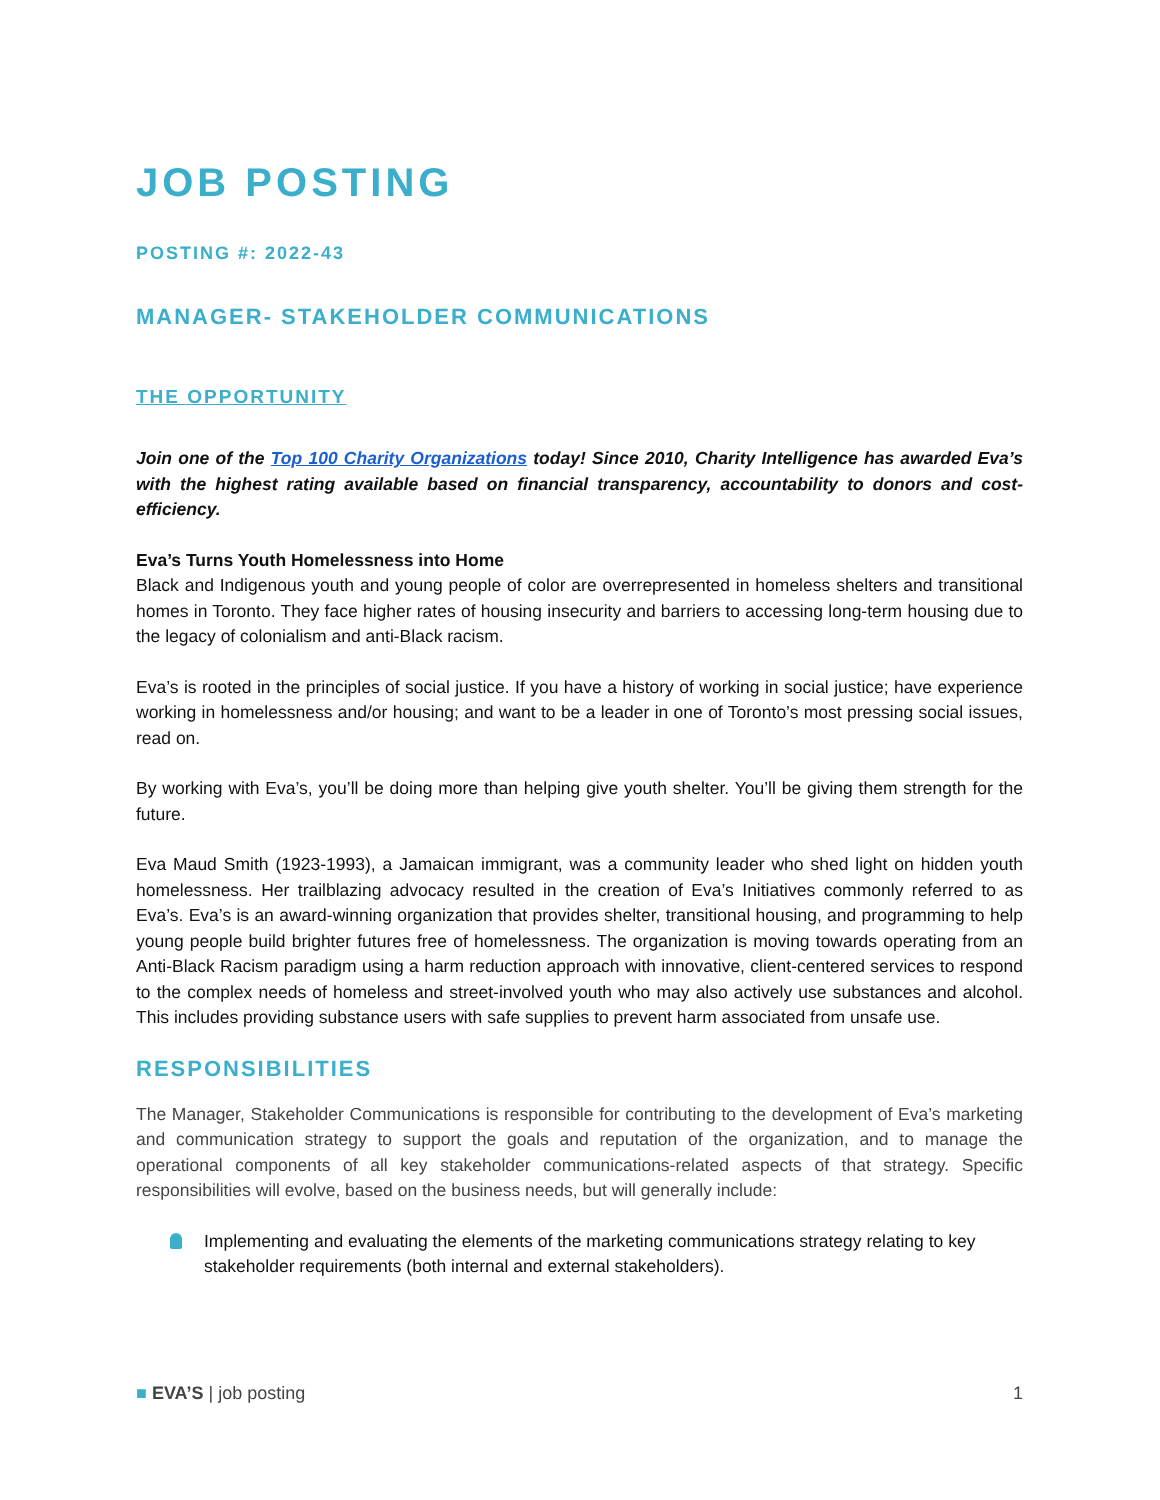JOB POSTING
POSTING #: 2022-43
MANAGER- STAKEHOLDER COMMUNICATIONS
THE OPPORTUNITY
Join one of the Top 100 Charity Organizations today! Since 2010, Charity Intelligence has awarded Eva’s with the highest rating available based on financial transparency, accountability to donors and cost-efficiency.
Eva’s Turns Youth Homelessness into Home
Black and Indigenous youth and young people of color are overrepresented in homeless shelters and transitional homes in Toronto. They face higher rates of housing insecurity and barriers to accessing long-term housing due to the legacy of colonialism and anti-Black racism.
Eva’s is rooted in the principles of social justice. If you have a history of working in social justice; have experience working in homelessness and/or housing; and want to be a leader in one of Toronto’s most pressing social issues, read on.
By working with Eva’s, you’ll be doing more than helping give youth shelter. You’ll be giving them strength for the future.
Eva Maud Smith (1923-1993), a Jamaican immigrant, was a community leader who shed light on hidden youth homelessness. Her trailblazing advocacy resulted in the creation of Eva’s Initiatives commonly referred to as Eva’s. Eva’s is an award-winning organization that provides shelter, transitional housing, and programming to help young people build brighter futures free of homelessness. The organization is moving towards operating from an Anti-Black Racism paradigm using a harm reduction approach with innovative, client-centered services to respond to the complex needs of homeless and street-involved youth who may also actively use substances and alcohol. This includes providing substance users with safe supplies to prevent harm associated from unsafe use.
RESPONSIBILITIES
The Manager, Stakeholder Communications is responsible for contributing to the development of Eva’s marketing and communication strategy to support the goals and reputation of the organization, and to manage the operational components of all key stakeholder communications-related aspects of that strategy. Specific responsibilities will evolve, based on the business needs, but will generally include:
Implementing and evaluating the elements of the marketing communications strategy relating to key stakeholder requirements (both internal and external stakeholders).
■ EVA’S | job posting 1